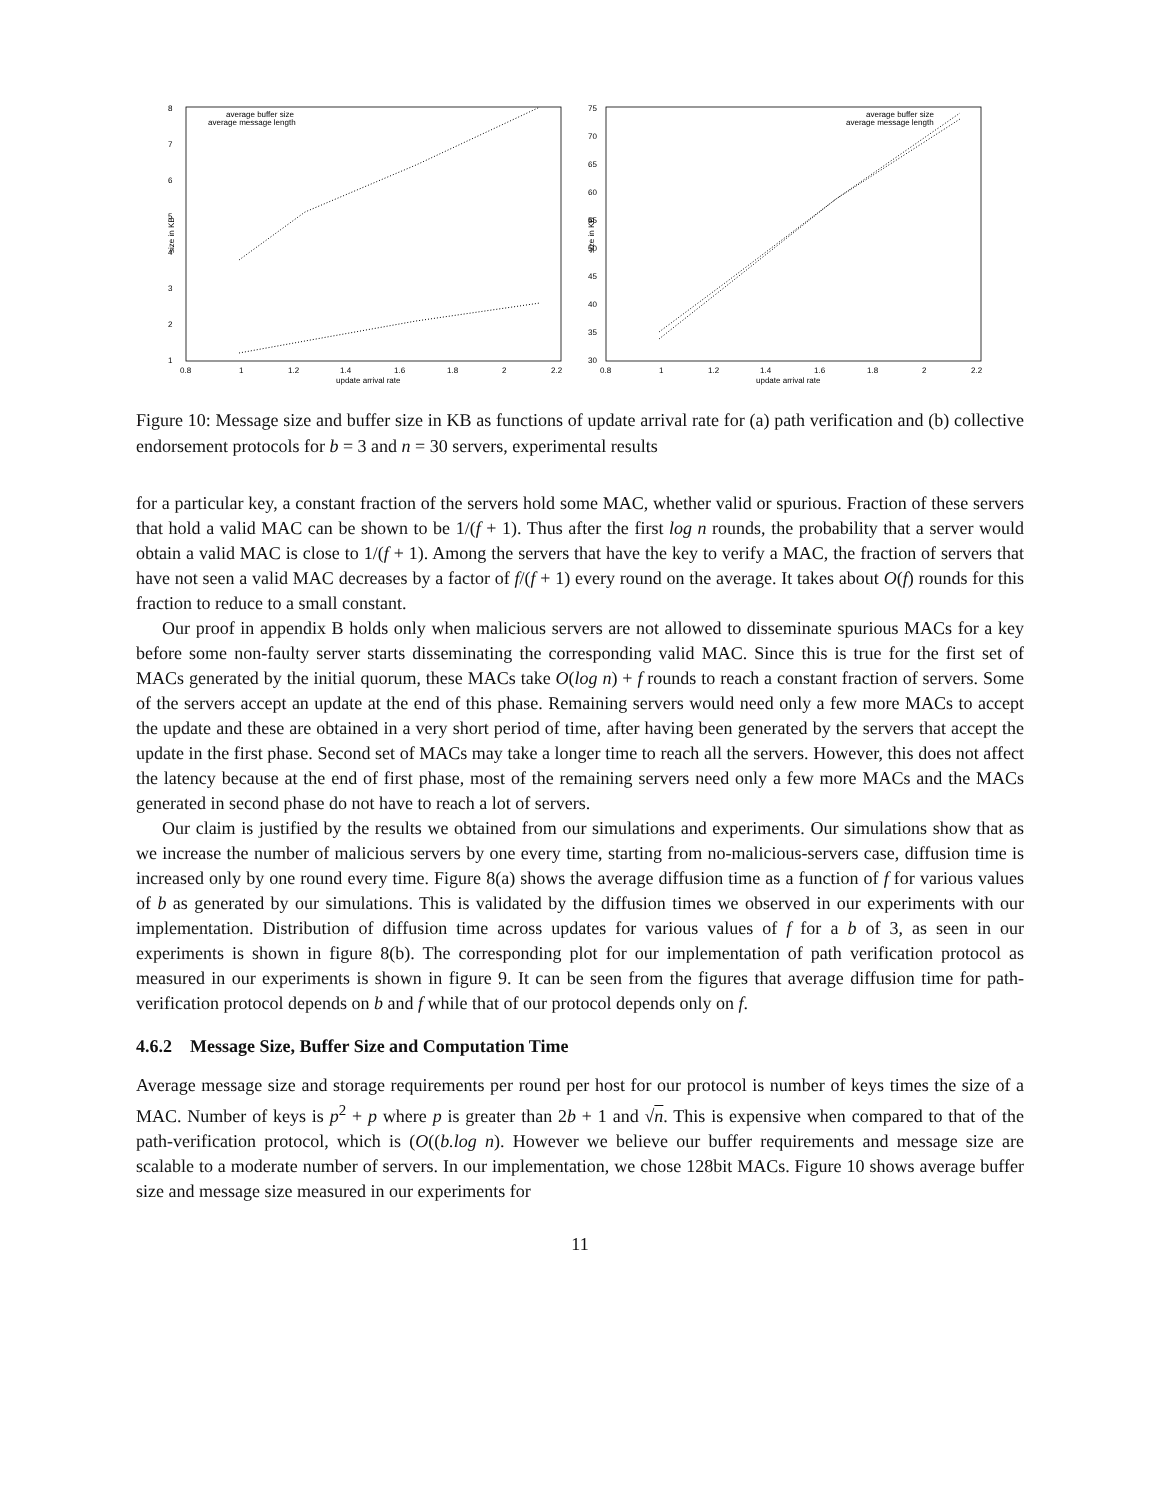8
7
6
5
4
3
2
1
0.8
1
1.2
1.4
1.6
1.8
2
2.2
update arrival rate
size in KB
average buffer size
average message length
75
70
65
60
55
50
45
40
35
30
0.8
1
1.2
1.4
1.6
1.8
2
2.2
update arrival rate
size in KB
average buffer size
average message length
Figure 10: Message size and buffer size in KB as functions of update arrival rate for (a) path verification and (b) collective endorsement protocols for b = 3 and n = 30 servers, experimental results
for a particular key, a constant fraction of the servers hold some MAC, whether valid or spurious. Fraction of these servers that hold a valid MAC can be shown to be 1/(f + 1). Thus after the first log n rounds, the probability that a server would obtain a valid MAC is close to 1/(f + 1). Among the servers that have the key to verify a MAC, the fraction of servers that have not seen a valid MAC decreases by a factor of f/(f + 1) every round on the average. It takes about O(f) rounds for this fraction to reduce to a small constant.
Our proof in appendix B holds only when malicious servers are not allowed to disseminate spurious MACs for a key before some non-faulty server starts disseminating the corresponding valid MAC. Since this is true for the first set of MACs generated by the initial quorum, these MACs take O(log n) + f rounds to reach a constant fraction of servers. Some of the servers accept an update at the end of this phase. Remaining servers would need only a few more MACs to accept the update and these are obtained in a very short period of time, after having been generated by the servers that accept the update in the first phase. Second set of MACs may take a longer time to reach all the servers. However, this does not affect the latency because at the end of first phase, most of the remaining servers need only a few more MACs and the MACs generated in second phase do not have to reach a lot of servers.
Our claim is justified by the results we obtained from our simulations and experiments. Our simulations show that as we increase the number of malicious servers by one every time, starting from no-malicious-servers case, diffusion time is increased only by one round every time. Figure 8(a) shows the average diffusion time as a function of f for various values of b as generated by our simulations. This is validated by the diffusion times we observed in our experiments with our implementation. Distribution of diffusion time across updates for various values of f for a b of 3, as seen in our experiments is shown in figure 8(b). The corresponding plot for our implementation of path verification protocol as measured in our experiments is shown in figure 9. It can be seen from the figures that average diffusion time for path-verification protocol depends on b and f while that of our protocol depends only on f.
4.6.2 Message Size, Buffer Size and Computation Time
Average message size and storage requirements per round per host for our protocol is number of keys times the size of a MAC. Number of keys is p<sup>2</sup> + p where p is greater than 2b + 1 and √n. This is expensive when compared to that of the path-verification protocol, which is (O((b.log n). However we believe our buffer requirements and message size are scalable to a moderate number of servers. In our implementation, we chose 128bit MACs. Figure 10 shows average buffer size and message size measured in our experiments for
11